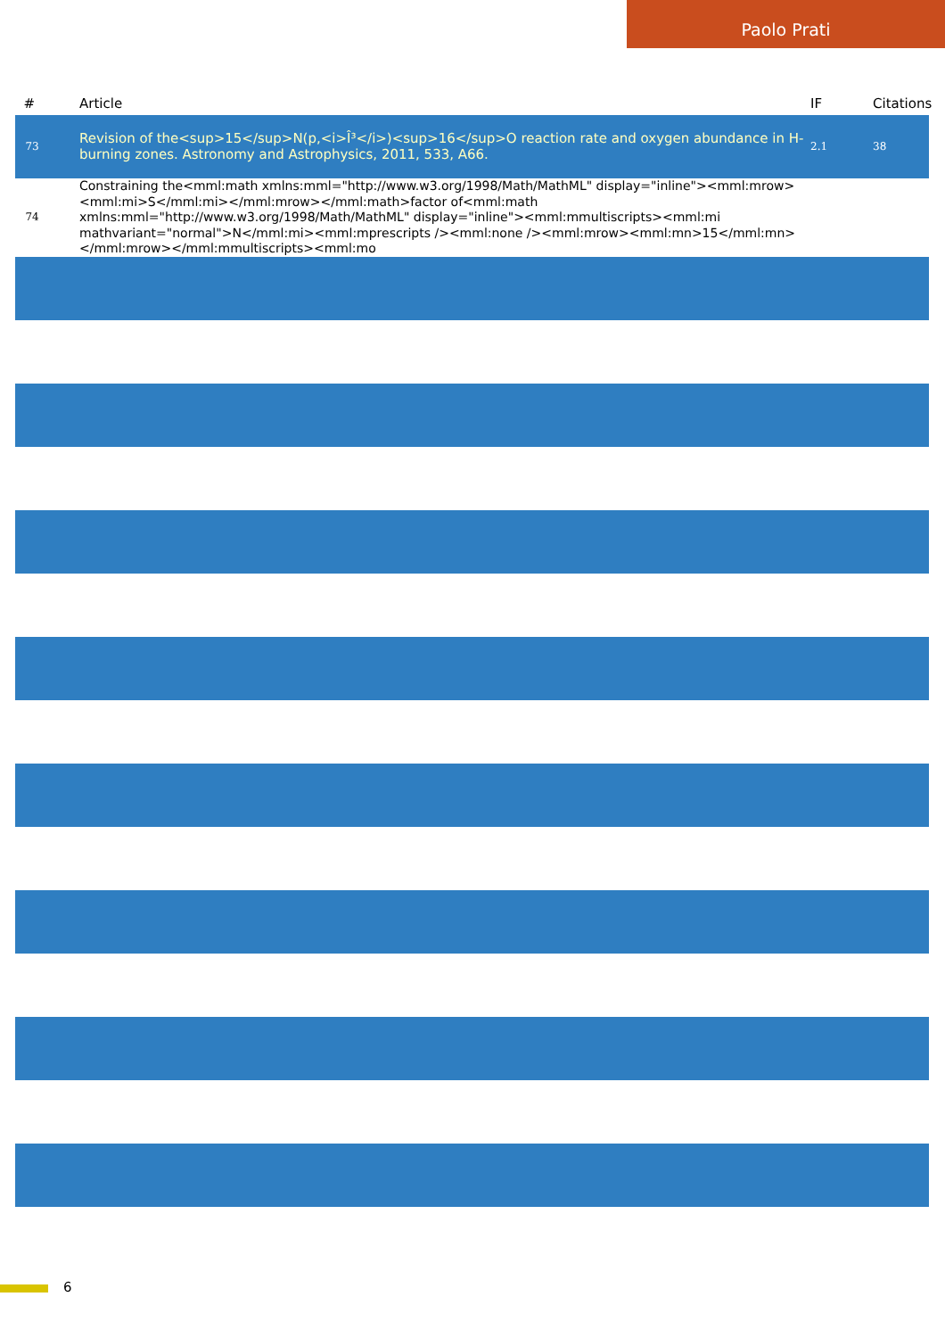Paolo Prati
| # | Article | IF | Citations |
| --- | --- | --- | --- |
| 73 | Revision of the<sup>15</sup>N(p,<i>Î³</i>)<sup>16</sup>O reaction rate and oxygen abundance in H-burning zones. Astronomy and Astrophysics, 2011, 533, A66. | 2.1 | 38 |
| 74 | Constraining the<mml:math xmlns:mml="http://www.w3.org/1998/Math/MathML" display="inline"><mml:mrow><mml:mi>S</mml:mi></mml:mrow></mml:math>factor of<mml:math xmlns:mml="http://www.w3.org/1998/Math/MathML" display="inline"><mml:mmultiscripts><mml:mi mathvariant="normal">N</mml:mi><mml:mprescripts /><mml:none /><mml:mrow><mml:mn>15</mml:mn></mml:mrow></mml:mmultiscripts><mml:mo | | |
6